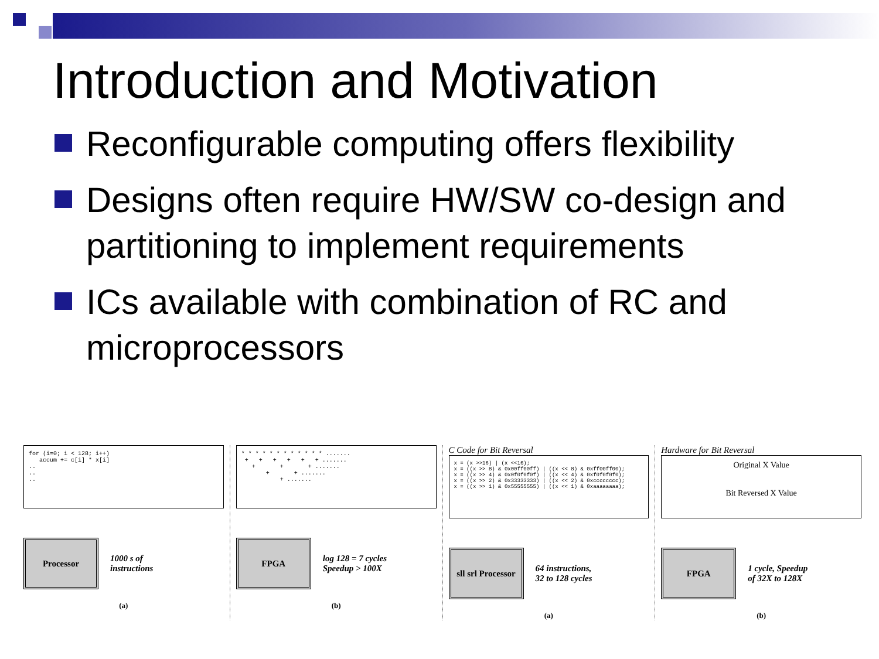Introduction and Motivation
Reconfigurable computing offers flexibility
Designs often require HW/SW co-design and partitioning to implement requirements
ICs available with combination of RC and microprocessors
for (i=0; i < 128; i++) accum += c[i] * x[i] .. .. ..
Processor
1000 s of
instructions
(a)
* * * * * * * * * * * * ....... + + + + + + ....... + + + ....... + + ....... + .......
FPGA
log 128 = 7 cycles
Speedup > 100X
(b)
C Code for Bit Reversal
x = (x >>16) | (x <<16); x = ((x >> 8) & 0x00ff00ff) | ((x << 8) & 0xff00ff00); x = ((x >> 4) & 0x0f0f0f0f) | ((x << 4) & 0xf0f0f0f0); x = ((x >> 2) & 0x33333333) | ((x << 2) & 0xcccccccc); x = ((x >> 1) & 0x55555555) | ((x << 1) & 0xaaaaaaaa);
sll srl Processor
64 instructions,
32 to 128 cycles
(a)
Hardware for Bit Reversal
Original X Value Bit Reversed X Value
FPGA
1 cycle, Speedup
of 32X to 128X
(b)